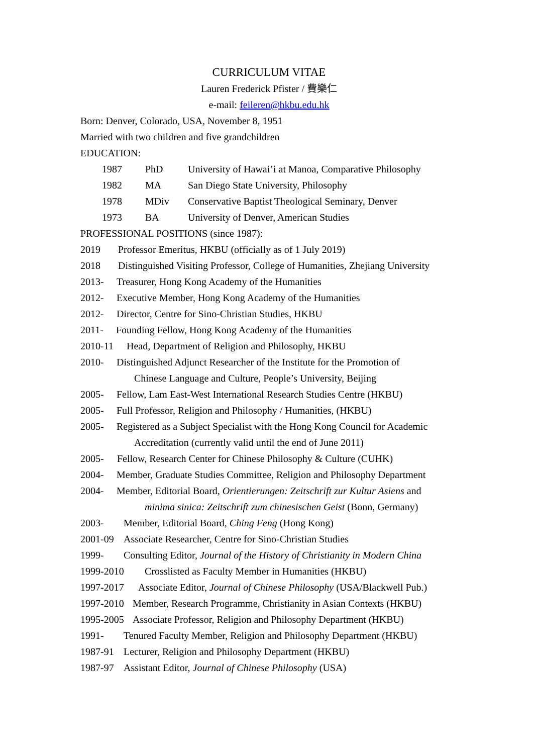CURRICULUM VITAE
Lauren Frederick Pfister / 費樂仁
e-mail: feileren@hkbu.edu.hk
Born: Denver, Colorado, USA, November 8, 1951
Married with two children and five grandchildren
EDUCATION:
1987 PhD University of Hawai’i at Manoa, Comparative Philosophy
1982 MA San Diego State University, Philosophy
1978 MDiv Conservative Baptist Theological Seminary, Denver
1973 BA University of Denver, American Studies
PROFESSIONAL POSITIONS (since 1987):
2019 Professor Emeritus, HKBU (officially as of 1 July 2019)
2018 Distinguished Visiting Professor, College of Humanities, Zhejiang University
2013- Treasurer, Hong Kong Academy of the Humanities
2012- Executive Member, Hong Kong Academy of the Humanities
2012- Director, Centre for Sino-Christian Studies, HKBU
2011- Founding Fellow, Hong Kong Academy of the Humanities
2010-11 Head, Department of Religion and Philosophy, HKBU
2010- Distinguished Adjunct Researcher of the Institute for the Promotion of
Chinese Language and Culture, People’s University, Beijing
2005- Fellow, Lam East-West International Research Studies Centre (HKBU)
2005- Full Professor, Religion and Philosophy / Humanities, (HKBU)
2005- Registered as a Subject Specialist with the Hong Kong Council for Academic
Accreditation (currently valid until the end of June 2011)
2005- Fellow, Research Center for Chinese Philosophy & Culture (CUHK)
2004- Member, Graduate Studies Committee, Religion and Philosophy Department
2004- Member, Editorial Board, Orientierungen: Zeitschrift zur Kultur Asiens and
minima sinica: Zeitschrift zum chinesischen Geist (Bonn, Germany)
2003- Member, Editorial Board, Ching Feng (Hong Kong)
2001-09 Associate Researcher, Centre for Sino-Christian Studies
1999- Consulting Editor, Journal of the History of Christianity in Modern China
1999-2010 Crosslisted as Faculty Member in Humanities (HKBU)
1997-2017 Associate Editor, Journal of Chinese Philosophy (USA/Blackwell Pub.)
1997-2010 Member, Research Programme, Christianity in Asian Contexts (HKBU)
1995-2005 Associate Professor, Religion and Philosophy Department (HKBU)
1991- Tenured Faculty Member, Religion and Philosophy Department (HKBU)
1987-91 Lecturer, Religion and Philosophy Department (HKBU)
1987-97 Assistant Editor, Journal of Chinese Philosophy (USA)